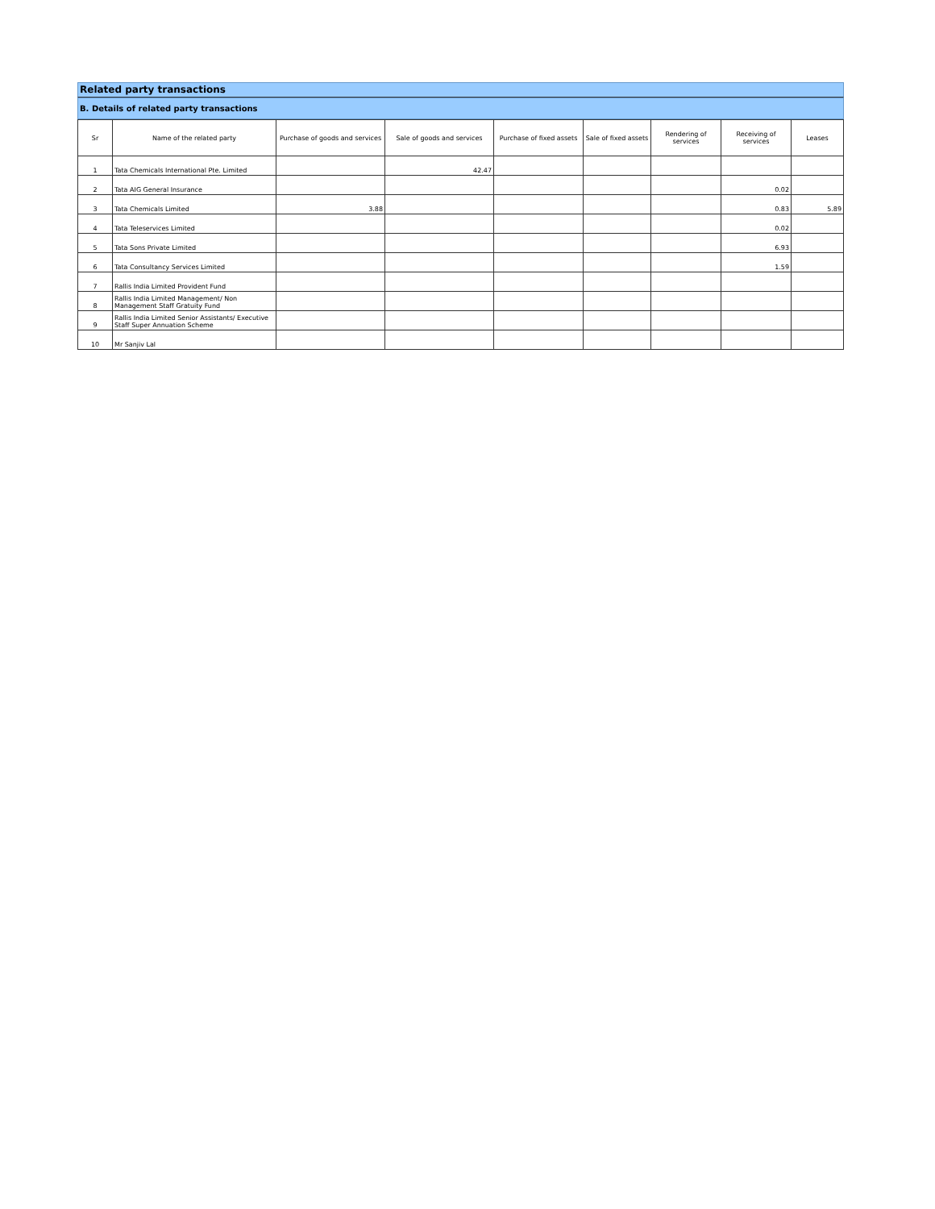Related party transactions
B. Details of related party transactions
| Sr | Name of the related party | Purchase of goods and services | Sale of goods and services | Purchase of fixed assets | Sale of fixed assets | Rendering of services | Receiving of services | Leases |
| --- | --- | --- | --- | --- | --- | --- | --- | --- |
| 1 | Tata Chemicals International Pte. Limited | | 42.47 | | | | | |
| 2 | Tata AIG General Insurance | | | | | | 0.02 | |
| 3 | Tata Chemicals Limited | 3.88 | | | | | 0.83 | 5.89 |
| 4 | Tata Teleservices Limited | | | | | | 0.02 | |
| 5 | Tata Sons Private Limited | | | | | | 6.93 | |
| 6 | Tata Consultancy Services Limited | | | | | | 1.59 | |
| 7 | Rallis India Limited Provident Fund | | | | | | | |
| 8 | Rallis India Limited Management/ Non Management Staff Gratuity Fund | | | | | | | |
| 9 | Rallis India Limited Senior Assistants/ Executive Staff Super Annuation Scheme | | | | | | | |
| 10 | Mr Sanjiv Lal | | | | | | | |